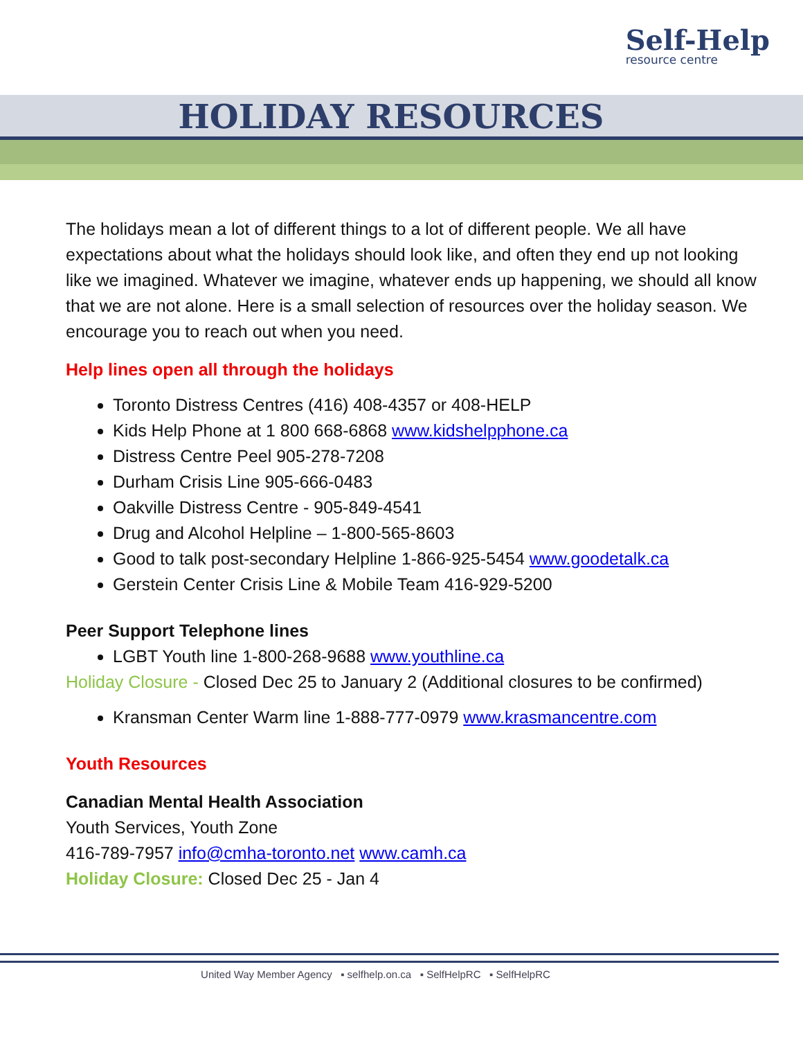Self-Help
resource centre
HOLIDAY RESOURCES
The holidays mean a lot of different things to a lot of different people. We all have expectations about what the holidays should look like, and often they end up not looking like we imagined. Whatever we imagine, whatever ends up happening, we should all know that we are not alone. Here is a small selection of resources over the holiday season. We encourage you to reach out when you need.
Help lines open all through the holidays
Toronto Distress Centres (416) 408-4357 or 408-HELP
Kids Help Phone at 1 800 668-6868 www.kidshelpphone.ca
Distress Centre Peel 905-278-7208
Durham Crisis Line 905-666-0483
Oakville Distress Centre - 905-849-4541
Drug and Alcohol Helpline – 1-800-565-8603
Good to talk post-secondary Helpline 1-866-925-5454 www.goodetalk.ca
Gerstein Center Crisis Line & Mobile Team 416-929-5200
Peer Support Telephone lines
LGBT Youth line 1-800-268-9688 www.youthline.ca
Holiday Closure - Closed Dec 25 to January 2 (Additional closures to be confirmed)
Kransman Center Warm line 1-888-777-0979 www.krasmancentre.com
Youth Resources
Canadian Mental Health Association
Youth Services, Youth Zone
416-789-7957 info@cmha-toronto.net www.camh.ca
Holiday Closure: Closed Dec 25 - Jan 4
United Way Member Agency ▪ selfhelp.on.ca ▪ SelfHelpRC ▪ SelfHelpRC